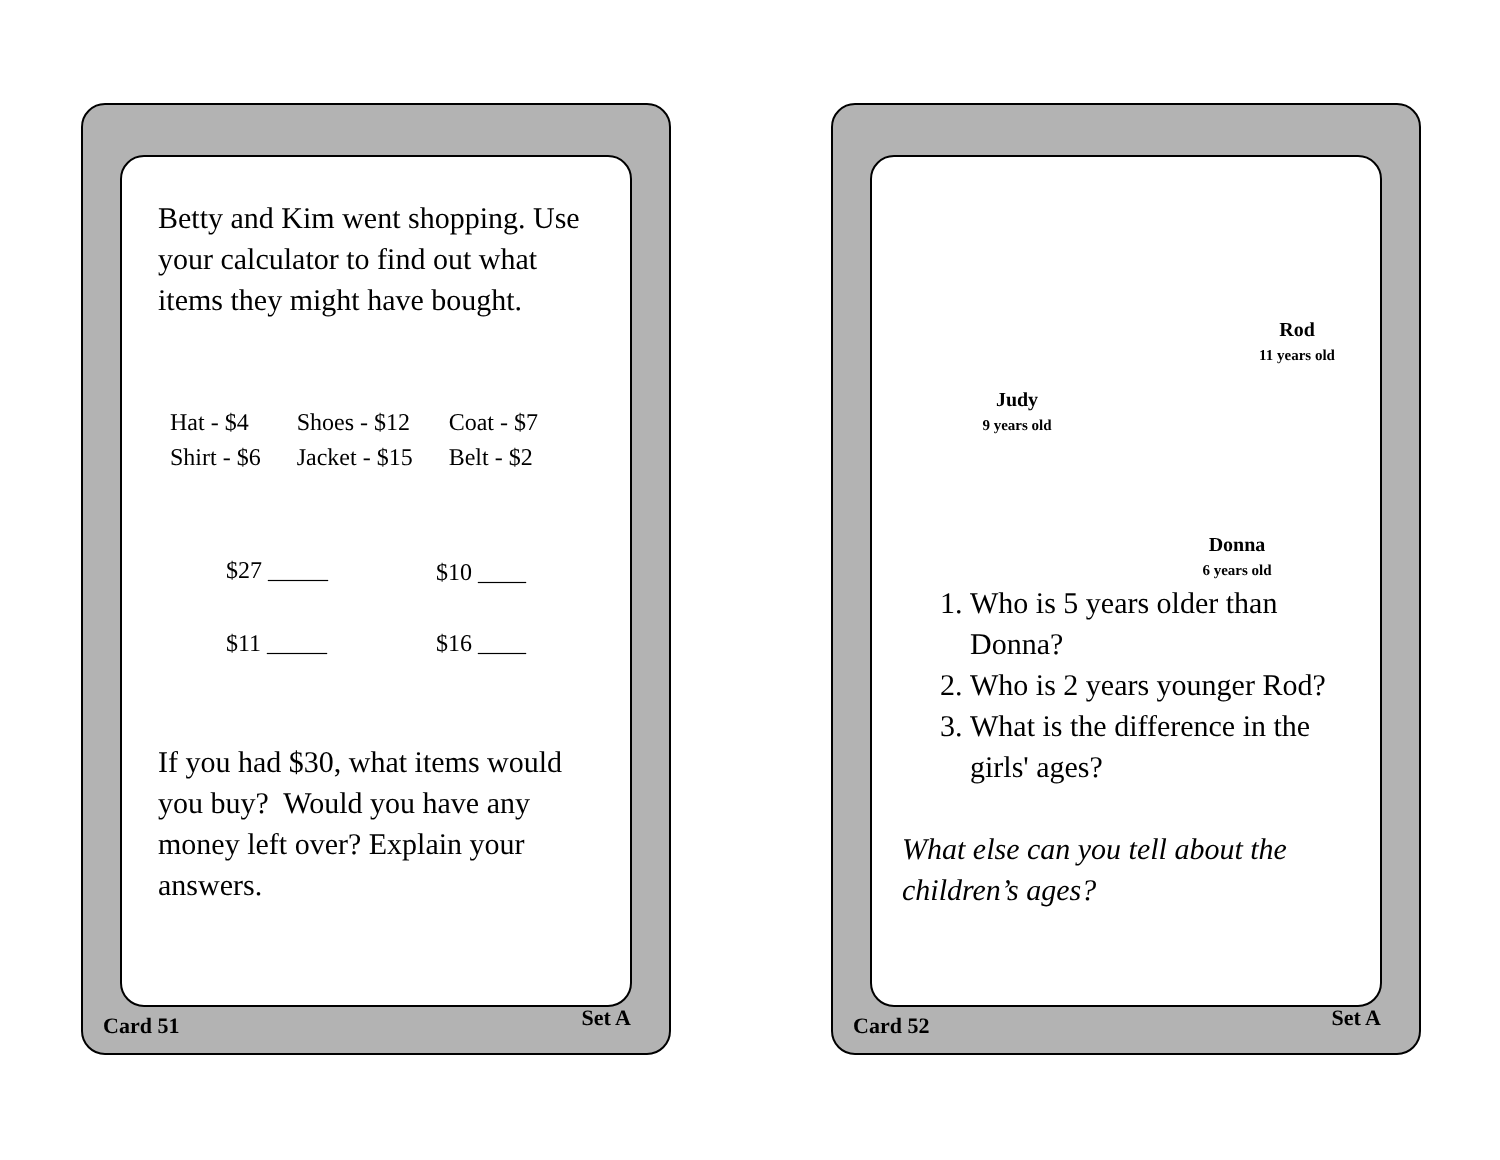Betty and Kim went shopping. Use your calculator to find out what items they might have bought.
| Hat - $4 | Shoes - $12 | Coat - $7 |
| Shirt - $6 | Jacket - $15 | Belt - $2 |
| $27 _____ | $10 ____ |
| $11 _____ | $16 ____ |
If you had $30, what items would you buy? Would you have any money left over? Explain your answers.
Card 51 Set A
Rod
11 years old
Judy
9 years old
Donna
6 years old
1. Who is 5 years older than Donna?
2. Who is 2 years younger Rod?
3. What is the difference in the girls' ages?
What else can you tell about the children’s ages?
Card 52 Set A